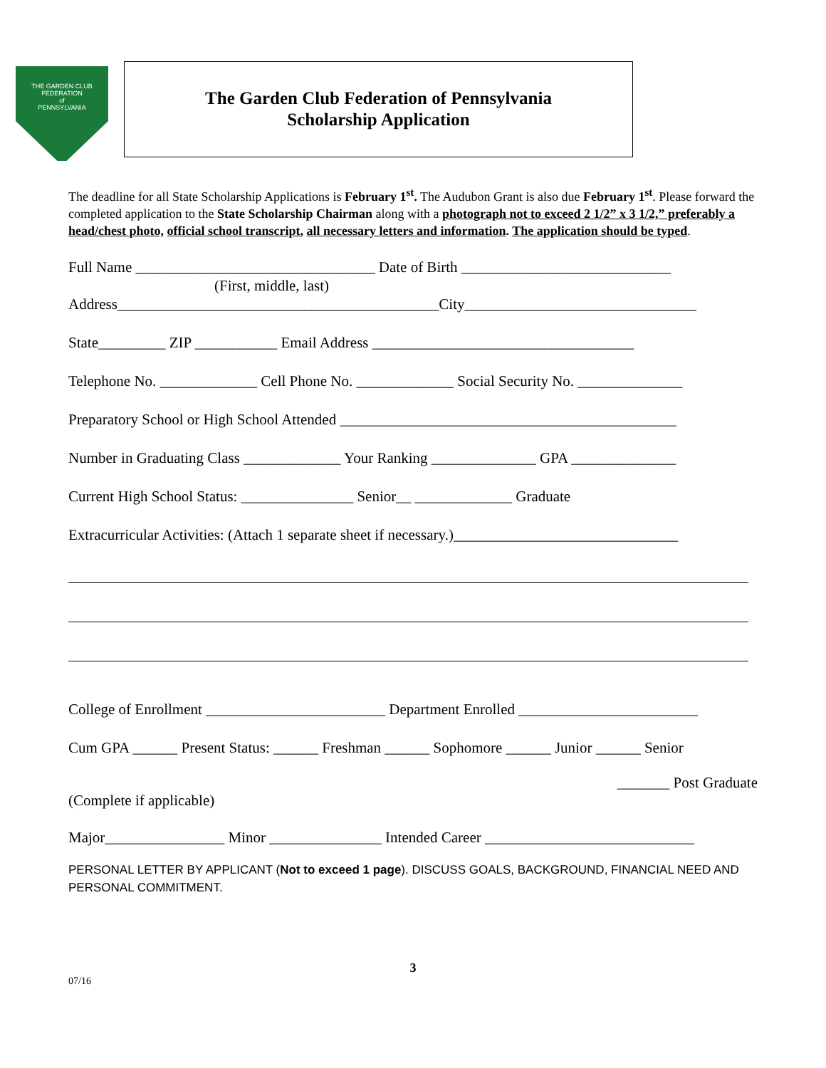THE GARDEN CLUB
FEDERATION
of
PENNSYLVANIA
The Garden Club Federation of Pennsylvania
Scholarship Application
The deadline for all State Scholarship Applications is February 1<sup>st</sup>. The Audubon Grant is also due February 1<sup>st</sup>. Please forward the completed application to the State Scholarship Chairman along with a photograph not to exceed 2 1/2” x 3 1/2,” preferably a head/chest photo, official school transcript, all necessary letters and information. The application should be typed.
Full Name ________________________________ Date of Birth ____________________________
(First, middle, last)
Address___________________________________________City_______________________________
State_________ ZIP ___________ Email Address ___________________________________
Telephone No. _____________ Cell Phone No. _____________ Social Security No. ______________
Preparatory School or High School Attended _____________________________________________
Number in Graduating Class _____________ Your Ranking ______________ GPA ______________
Current High School Status: _______________ Senior__ _____________ Graduate
Extracurricular Activities: (Attach 1 separate sheet if necessary.)______________________________
College of Enrollment ________________________ Department Enrolled ________________________
Cum GPA ______ Present Status: ______ Freshman ______ Sophomore ______ Junior ______ Senior
_______ Post Graduate
(Complete if applicable)
Major________________ Minor _______________ Intended Career ____________________________
PERSONAL LETTER BY APPLICANT (Not to exceed 1 page). DISCUSS GOALS, BACKGROUND, FINANCIAL NEED AND PERSONAL COMMITMENT.
3
07/16